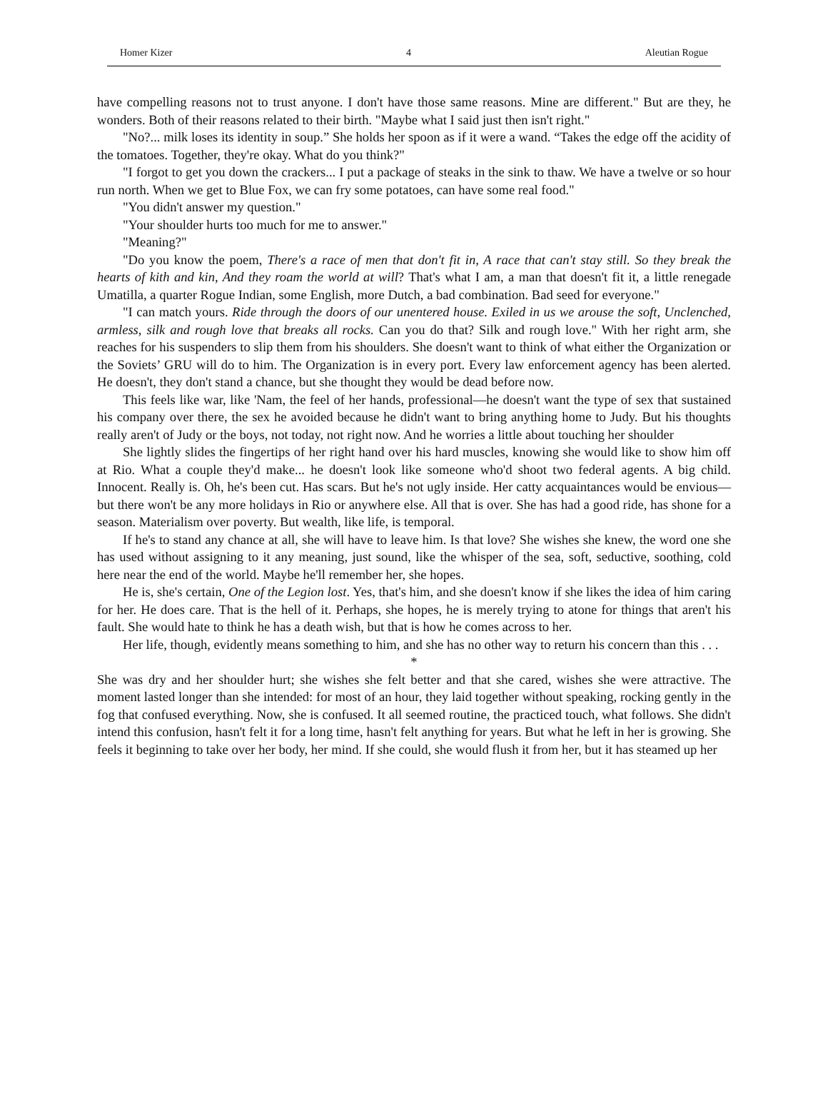Homer Kizer 4 Aleutian Rogue
have compelling reasons not to trust anyone. I don't have those same reasons. Mine are different." But are they, he wonders. Both of their reasons related to their birth. "Maybe what I said just then isn't right."
"No?... milk loses its identity in soup.” She holds her spoon as if it were a wand. “Takes the edge off the acidity of the tomatoes. Together, they're okay. What do you think?"
"I forgot to get you down the crackers... I put a package of steaks in the sink to thaw. We have a twelve or so hour run north. When we get to Blue Fox, we can fry some potatoes, can have some real food."
"You didn't answer my question."
"Your shoulder hurts too much for me to answer."
"Meaning?"
"Do you know the poem, There's a race of men that don't fit in, A race that can't stay still. So they break the hearts of kith and kin, And they roam the world at will? That's what I am, a man that doesn't fit it, a little renegade Umatilla, a quarter Rogue Indian, some English, more Dutch, a bad combination. Bad seed for everyone."
"I can match yours. Ride through the doors of our unentered house. Exiled in us we arouse the soft, Unclenched, armless, silk and rough love that breaks all rocks. Can you do that? Silk and rough love." With her right arm, she reaches for his suspenders to slip them from his shoulders. She doesn't want to think of what either the Organization or the Soviets’ GRU will do to him. The Organization is in every port. Every law enforcement agency has been alerted. He doesn't, they don't stand a chance, but she thought they would be dead before now.
This feels like war, like 'Nam, the feel of her hands, professional—he doesn't want the type of sex that sustained his company over there, the sex he avoided because he didn't want to bring anything home to Judy. But his thoughts really aren't of Judy or the boys, not today, not right now. And he worries a little about touching her shoulder
She lightly slides the fingertips of her right hand over his hard muscles, knowing she would like to show him off at Rio. What a couple they'd make... he doesn't look like someone who'd shoot two federal agents. A big child. Innocent. Really is. Oh, he's been cut. Has scars. But he's not ugly inside. Her catty acquaintances would be envious—but there won't be any more holidays in Rio or anywhere else. All that is over. She has had a good ride, has shone for a season. Materialism over poverty. But wealth, like life, is temporal.
If he's to stand any chance at all, she will have to leave him. Is that love? She wishes she knew, the word one she has used without assigning to it any meaning, just sound, like the whisper of the sea, soft, seductive, soothing, cold here near the end of the world. Maybe he'll remember her, she hopes.
He is, she's certain, One of the Legion lost. Yes, that's him, and she doesn't know if she likes the idea of him caring for her. He does care. That is the hell of it. Perhaps, she hopes, he is merely trying to atone for things that aren't his fault. She would hate to think he has a death wish, but that is how he comes across to her.
Her life, though, evidently means something to him, and she has no other way to return his concern than this . . .
*
She was dry and her shoulder hurt; she wishes she felt better and that she cared, wishes she were attractive. The moment lasted longer than she intended: for most of an hour, they laid together without speaking, rocking gently in the fog that confused everything. Now, she is confused. It all seemed routine, the practiced touch, what follows. She didn't intend this confusion, hasn't felt it for a long time, hasn't felt anything for years. But what he left in her is growing. She feels it beginning to take over her body, her mind. If she could, she would flush it from her, but it has steamed up her